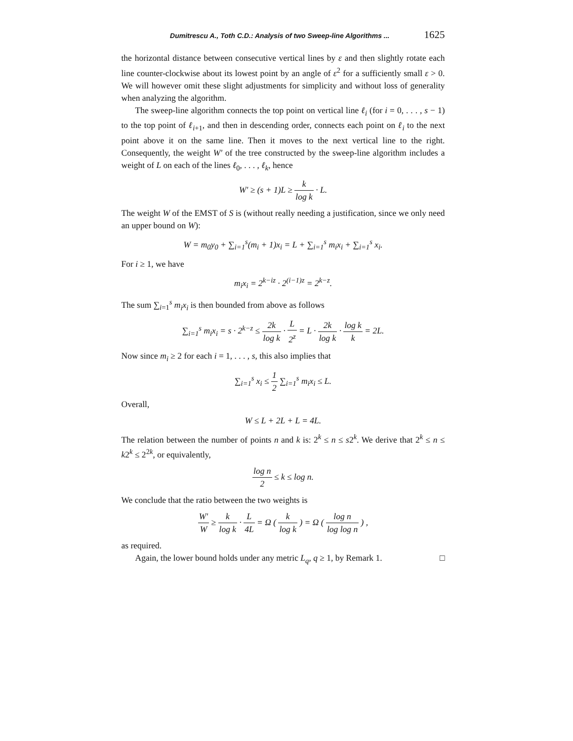Dumitrescu A., Toth C.D.: Analysis of two Sweep-line Algorithms ... 1625
the horizontal distance between consecutive vertical lines by ε and then slightly rotate each line counter-clockwise about its lowest point by an angle of ε<sup>2</sup> for a sufficiently small ε > 0. We will however omit these slight adjustments for simplicity and without loss of generality when analyzing the algorithm.
The sweep-line algorithm connects the top point on vertical line ℓ<sub>i</sub> (for i = 0, . . . , s − 1) to the top point of ℓ<sub>i+1</sub>, and then in descending order, connects each point on ℓ<sub>i</sub> to the next point above it on the same line. Then it moves to the next vertical line to the right. Consequently, the weight W′ of the tree constructed by the sweep-line algorithm includes a weight of L on each of the lines ℓ<sub>0</sub>, . . . , ℓ<sub>k</sub>, hence
W′ ≥ (s + 1)L ≥ k log k · L.
The weight W of the EMST of S is (without really needing a justification, since we only need an upper bound on W):
W = m<sub>0</sub>y<sub>0</sub> + ∑<sub>i=1</sub><sup>s</sup>(m<sub>i</sub> + 1)x<sub>i</sub> = L + ∑<sub>i=1</sub><sup>s</sup> m<sub>i</sub>x<sub>i</sub> + ∑<sub>i=1</sub><sup>s</sup> x<sub>i</sub>.
For i ≥ 1, we have
m<sub>i</sub>x<sub>i</sub> = 2<sup>k−iz</sup> · 2<sup>(i−1)z</sup> = 2<sup>k−z</sup>.
The sum ∑<sub>i=1</sub><sup>s</sup> m<sub>i</sub>x<sub>i</sub> is then bounded from above as follows
∑<sub>i=1</sub><sup>s</sup> m<sub>i</sub>x<sub>i</sub> = s · 2<sup>k−z</sup> ≤ 2k log k · L 2<sup>z</sup> = L · 2k log k · log k k = 2L.
Now since m<sub>i</sub> ≥ 2 for each i = 1, . . . , s, this also implies that
∑<sub>i=1</sub><sup>s</sup> x<sub>i</sub> ≤ 1 2 ∑<sub>i=1</sub><sup>s</sup> m<sub>i</sub>x<sub>i</sub> ≤ L.
Overall,
W ≤ L + 2L + L = 4L.
The relation between the number of points n and k is: 2<sup>k</sup> ≤ n ≤ s2<sup>k</sup>. We derive that 2<sup>k</sup> ≤ n ≤ k2<sup>k</sup> ≤ 2<sup>2k</sup>, or equivalently,
log n 2 ≤ k ≤ log n.
We conclude that the ratio between the two weights is
W′ W ≥ k log k · L 4L = Ω ( k log k ) = Ω ( log n log log n ) ,
as required.
Again, the lower bound holds under any metric L<sub>q</sub>, q ≥ 1, by Remark 1. □